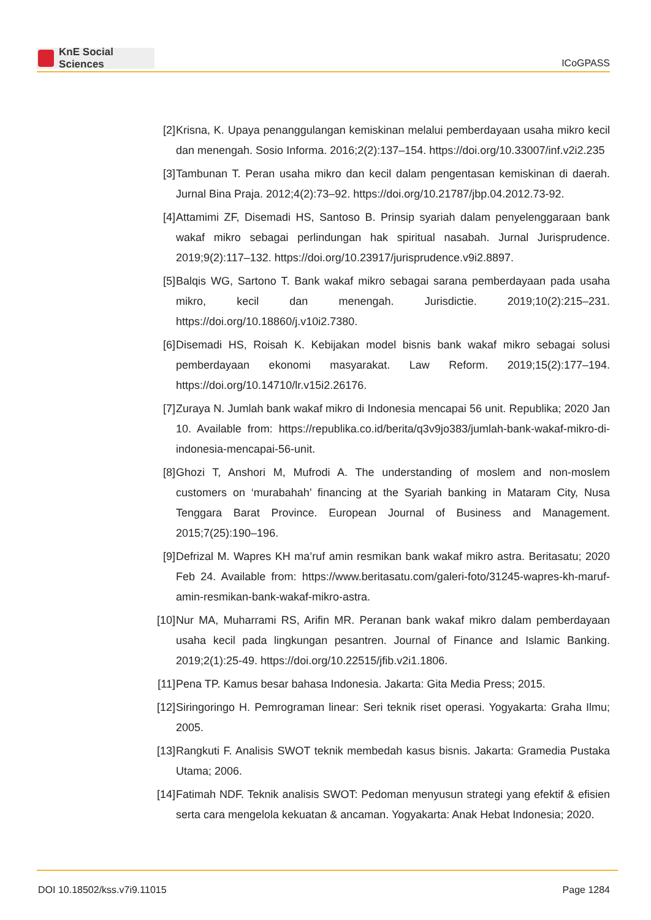KnE Social Sciences
ICoGPASS
[2] Krisna, K. Upaya penanggulangan kemiskinan melalui pemberdayaan usaha mikro kecil dan menengah. Sosio Informa. 2016;2(2):137–154. https://doi.org/10.33007/inf.v2i2.235
[3] Tambunan T. Peran usaha mikro dan kecil dalam pengentasan kemiskinan di daerah. Jurnal Bina Praja. 2012;4(2):73–92. https://doi.org/10.21787/jbp.04.2012.73-92.
[4] Attamimi ZF, Disemadi HS, Santoso B. Prinsip syariah dalam penyelenggaraan bank wakaf mikro sebagai perlindungan hak spiritual nasabah. Jurnal Jurisprudence. 2019;9(2):117–132. https://doi.org/10.23917/jurisprudence.v9i2.8897.
[5] Balqis WG, Sartono T. Bank wakaf mikro sebagai sarana pemberdayaan pada usaha mikro, kecil dan menengah. Jurisdictie. 2019;10(2):215–231. https://doi.org/10.18860/j.v10i2.7380.
[6] Disemadi HS, Roisah K. Kebijakan model bisnis bank wakaf mikro sebagai solusi pemberdayaan ekonomi masyarakat. Law Reform. 2019;15(2):177–194. https://doi.org/10.14710/lr.v15i2.26176.
[7] Zuraya N. Jumlah bank wakaf mikro di Indonesia mencapai 56 unit. Republika; 2020 Jan 10. Available from: https://republika.co.id/berita/q3v9jo383/jumlah-bank-wakaf-mikro-di-indonesia-mencapai-56-unit.
[8] Ghozi T, Anshori M, Mufrodi A. The understanding of moslem and non-moslem customers on ‘murabahah’ financing at the Syariah banking in Mataram City, Nusa Tenggara Barat Province. European Journal of Business and Management. 2015;7(25):190–196.
[9] Defrizal M. Wapres KH ma’ruf amin resmikan bank wakaf mikro astra. Beritasatu; 2020 Feb 24. Available from: https://www.beritasatu.com/galeri-foto/31245-wapres-kh-maruf-amin-resmikan-bank-wakaf-mikro-astra.
[10] Nur MA, Muharrami RS, Arifin MR. Peranan bank wakaf mikro dalam pemberdayaan usaha kecil pada lingkungan pesantren. Journal of Finance and Islamic Banking. 2019;2(1):25-49. https://doi.org/10.22515/jfib.v2i1.1806.
[11] Pena TP. Kamus besar bahasa Indonesia. Jakarta: Gita Media Press; 2015.
[12] Siringoringo H. Pemrograman linear: Seri teknik riset operasi. Yogyakarta: Graha Ilmu; 2005.
[13] Rangkuti F. Analisis SWOT teknik membedah kasus bisnis. Jakarta: Gramedia Pustaka Utama; 2006.
[14] Fatimah NDF. Teknik analisis SWOT: Pedoman menyusun strategi yang efektif & efisien serta cara mengelola kekuatan & ancaman. Yogyakarta: Anak Hebat Indonesia; 2020.
DOI 10.18502/kss.v7i9.11015 Page 1284